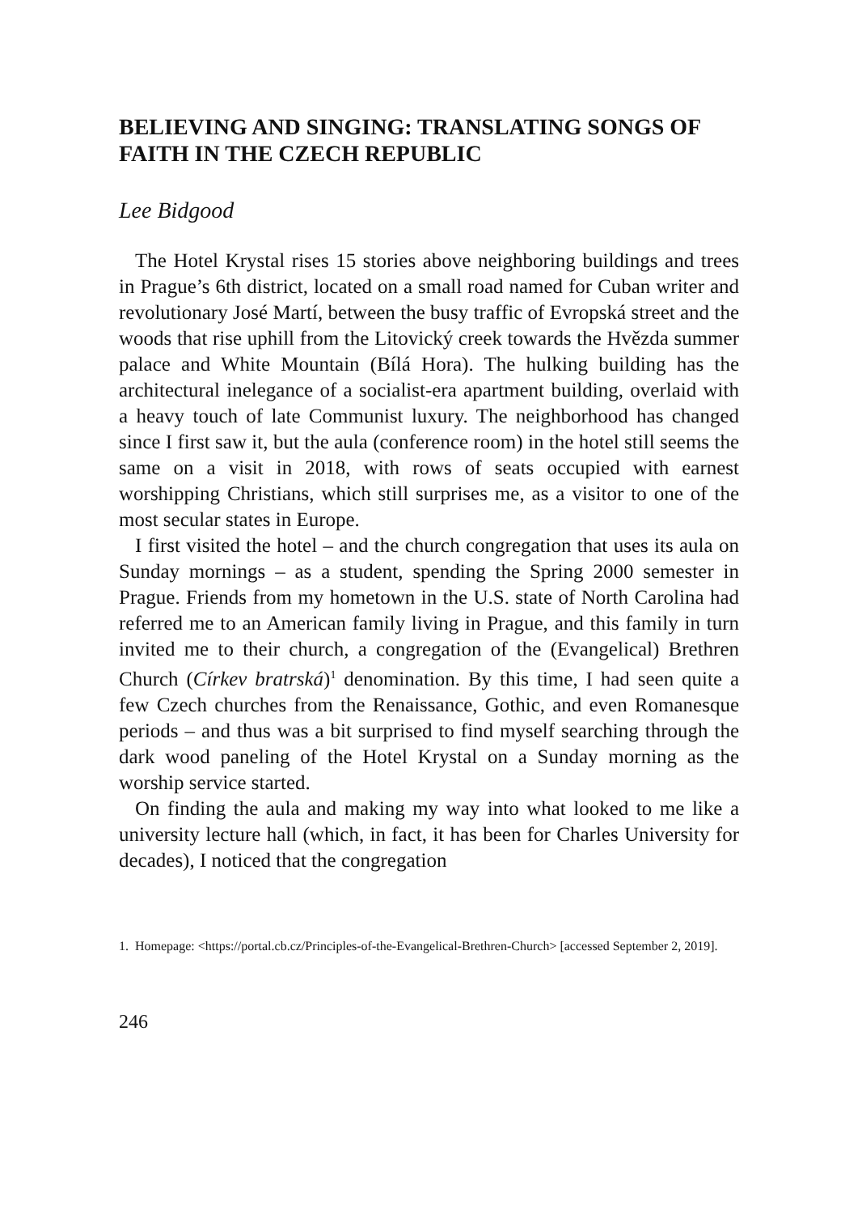BELIEVING AND SINGING: TRANSLATING SONGS OF FAITH IN THE CZECH REPUBLIC
Lee Bidgood
The Hotel Krystal rises 15 stories above neighboring buildings and trees in Prague’s 6th district, located on a small road named for Cuban writer and revolutionary José Martí, between the busy traffic of Evropská street and the woods that rise uphill from the Litovický creek towards the Hvězda summer palace and White Mountain (Bílá Hora). The hulking building has the architectural inelegance of a socialist-era apartment building, overlaid with a heavy touch of late Communist luxury. The neighborhood has changed since I first saw it, but the aula (conference room) in the hotel still seems the same on a visit in 2018, with rows of seats occupied with earnest worshipping Christians, which still surprises me, as a visitor to one of the most secular states in Europe.
I first visited the hotel – and the church congregation that uses its aula on Sunday mornings – as a student, spending the Spring 2000 semester in Prague. Friends from my hometown in the U.S. state of North Carolina had referred me to an American family living in Prague, and this family in turn invited me to their church, a congregation of the (Evangelical) Brethren Church (Církev bratrská)<sup>1</sup> denomination. By this time, I had seen quite a few Czech churches from the Renaissance, Gothic, and even Romanesque periods – and thus was a bit surprised to find myself searching through the dark wood paneling of the Hotel Krystal on a Sunday morning as the worship service started.
On finding the aula and making my way into what looked to me like a university lecture hall (which, in fact, it has been for Charles University for decades), I noticed that the congregation
1. Homepage: <https://portal.cb.cz/Principles-of-the-Evangelical-Brethren-Church> [accessed September 2, 2019].
246